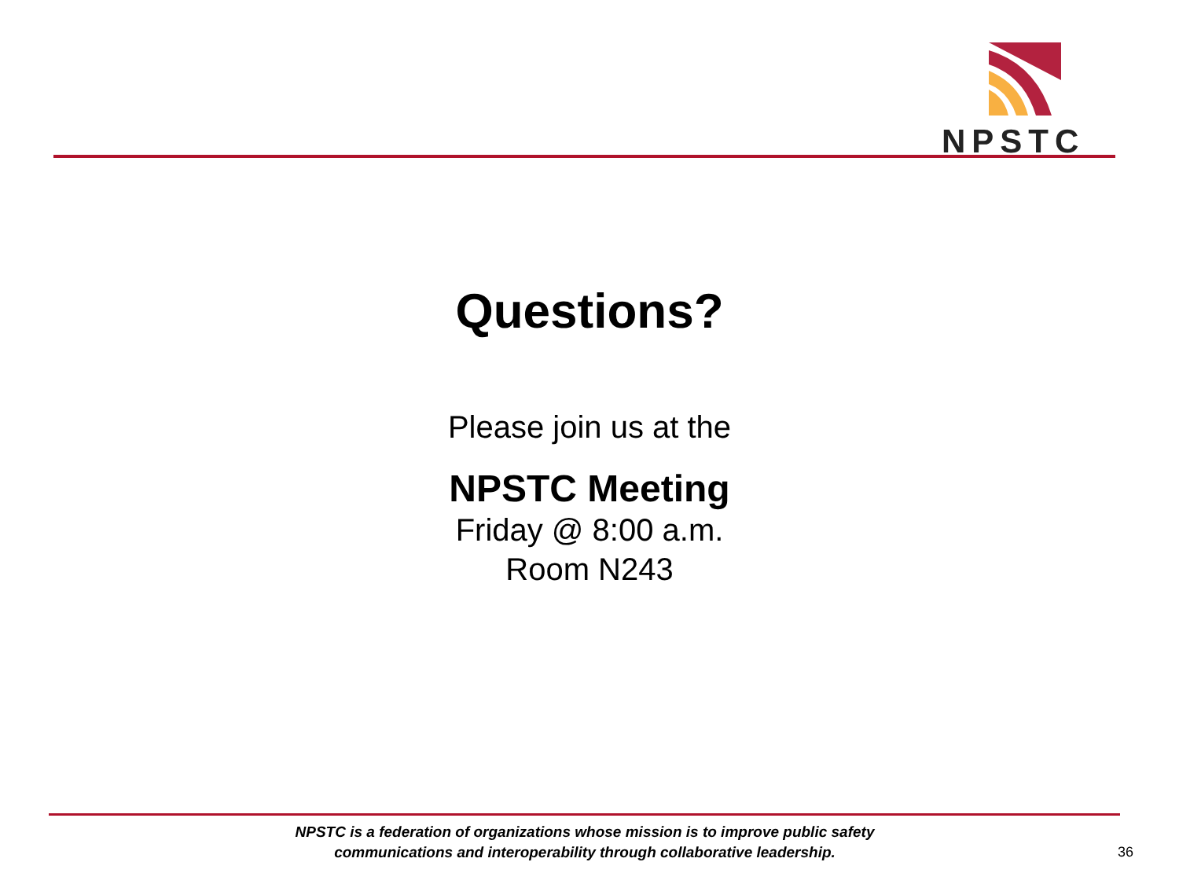NPSTC
Questions?
Please join us at the
NPSTC Meeting
Friday @ 8:00 a.m.
Room N243
NPSTC is a federation of organizations whose mission is to improve public safety
communications and interoperability through collaborative leadership.
36